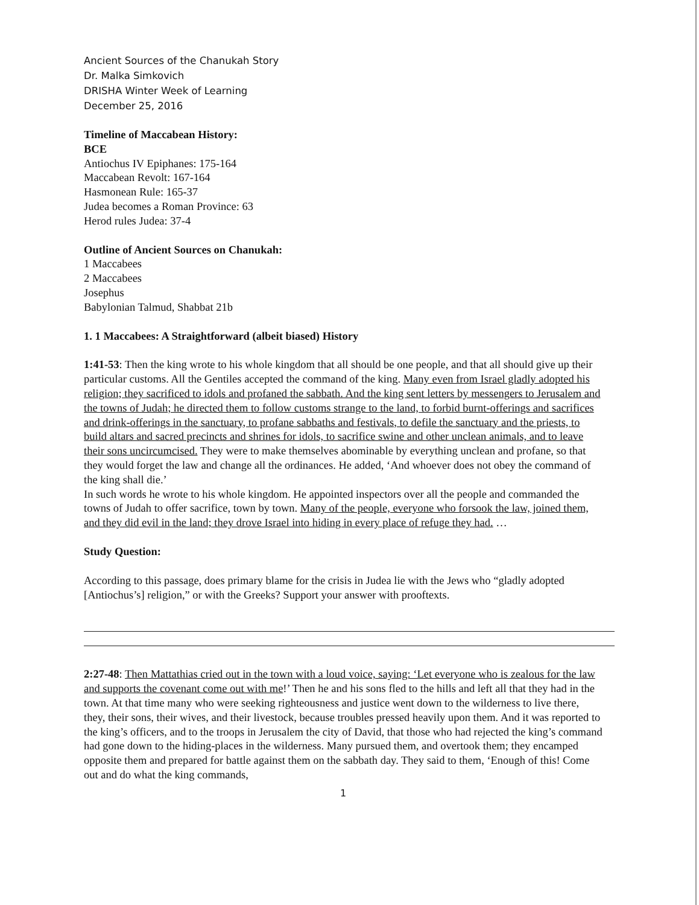Ancient Sources of the Chanukah Story
Dr. Malka Simkovich
DRISHA Winter Week of Learning
December 25, 2016
Timeline of Maccabean History:
BCE
Antiochus IV Epiphanes: 175-164
Maccabean Revolt: 167-164
Hasmonean Rule: 165-37
Judea becomes a Roman Province: 63
Herod rules Judea: 37-4
Outline of Ancient Sources on Chanukah:
1 Maccabees
2 Maccabees
Josephus
Babylonian Talmud, Shabbat 21b
1. 1 Maccabees: A Straightforward (albeit biased) History
1:41-53: Then the king wrote to his whole kingdom that all should be one people, and that all should give up their particular customs. All the Gentiles accepted the command of the king. Many even from Israel gladly adopted his religion; they sacrificed to idols and profaned the sabbath. And the king sent letters by messengers to Jerusalem and the towns of Judah; he directed them to follow customs strange to the land, to forbid burnt-offerings and sacrifices and drink-offerings in the sanctuary, to profane sabbaths and festivals, to defile the sanctuary and the priests, to build altars and sacred precincts and shrines for idols, to sacrifice swine and other unclean animals, and to leave their sons uncircumcised. They were to make themselves abominable by everything unclean and profane, so that they would forget the law and change all the ordinances. He added, ‘And whoever does not obey the command of the king shall die.’
In such words he wrote to his whole kingdom. He appointed inspectors over all the people and commanded the towns of Judah to offer sacrifice, town by town. Many of the people, everyone who forsook the law, joined them, and they did evil in the land; they drove Israel into hiding in every place of refuge they had. …
Study Question:
According to this passage, does primary blame for the crisis in Judea lie with the Jews who “gladly adopted [Antiochus’s] religion,” or with the Greeks? Support your answer with prooftexts.
2:27-48: Then Mattathias cried out in the town with a loud voice, saying: ‘Let everyone who is zealous for the law and supports the covenant come out with me!’ Then he and his sons fled to the hills and left all that they had in the town. At that time many who were seeking righteousness and justice went down to the wilderness to live there, they, their sons, their wives, and their livestock, because troubles pressed heavily upon them. And it was reported to the king’s officers, and to the troops in Jerusalem the city of David, that those who had rejected the king’s command had gone down to the hiding-places in the wilderness. Many pursued them, and overtook them; they encamped opposite them and prepared for battle against them on the sabbath day. They said to them, ‘Enough of this! Come out and do what the king commands,
1